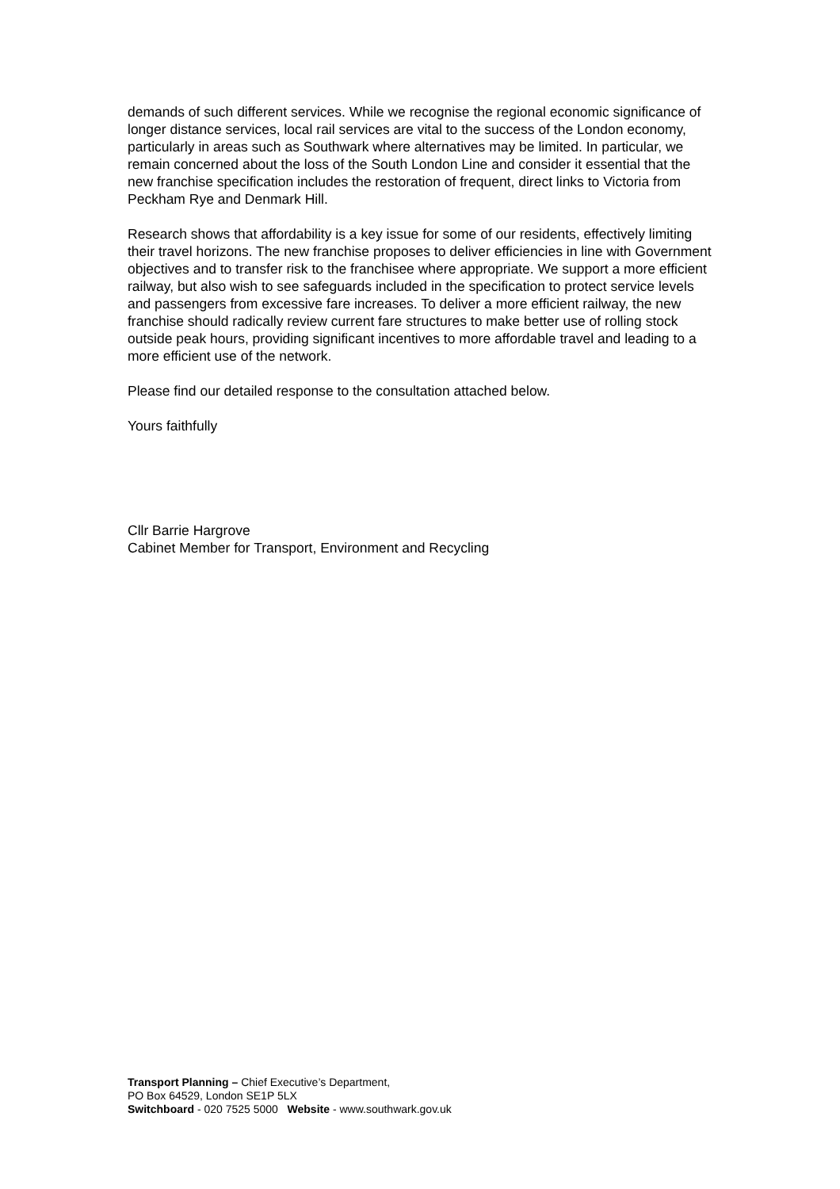demands of such different services. While we recognise the regional economic significance of longer distance services, local rail services are vital to the success of the London economy, particularly in areas such as Southwark where alternatives may be limited. In particular, we remain concerned about the loss of the South London Line and consider it essential that the new franchise specification includes the restoration of frequent, direct links to Victoria from Peckham Rye and Denmark Hill.
Research shows that affordability is a key issue for some of our residents, effectively limiting their travel horizons. The new franchise proposes to deliver efficiencies in line with Government objectives and to transfer risk to the franchisee where appropriate. We support a more efficient railway, but also wish to see safeguards included in the specification to protect service levels and passengers from excessive fare increases. To deliver a more efficient railway, the new franchise should radically review current fare structures to make better use of rolling stock outside peak hours, providing significant incentives to more affordable travel and leading to a more efficient use of the network.
Please find our detailed response to the consultation attached below.
Yours faithfully
Cllr Barrie Hargrove
Cabinet Member for Transport, Environment and Recycling
Transport Planning – Chief Executive’s Department,
PO Box 64529, London SE1P 5LX
Switchboard - 020 7525 5000 Website - www.southwark.gov.uk